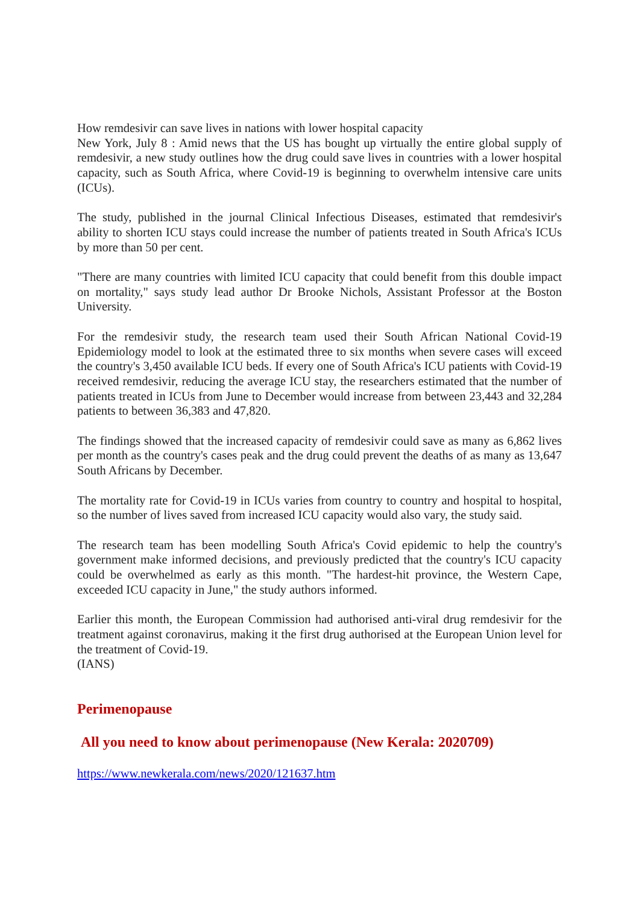How remdesivir can save lives in nations with lower hospital capacity
New York, July 8 : Amid news that the US has bought up virtually the entire global supply of remdesivir, a new study outlines how the drug could save lives in countries with a lower hospital capacity, such as South Africa, where Covid-19 is beginning to overwhelm intensive care units (ICUs).
The study, published in the journal Clinical Infectious Diseases, estimated that remdesivir's ability to shorten ICU stays could increase the number of patients treated in South Africa's ICUs by more than 50 per cent.
"There are many countries with limited ICU capacity that could benefit from this double impact on mortality," says study lead author Dr Brooke Nichols, Assistant Professor at the Boston University.
For the remdesivir study, the research team used their South African National Covid-19 Epidemiology model to look at the estimated three to six months when severe cases will exceed the country's 3,450 available ICU beds. If every one of South Africa's ICU patients with Covid-19 received remdesivir, reducing the average ICU stay, the researchers estimated that the number of patients treated in ICUs from June to December would increase from between 23,443 and 32,284 patients to between 36,383 and 47,820.
The findings showed that the increased capacity of remdesivir could save as many as 6,862 lives per month as the country's cases peak and the drug could prevent the deaths of as many as 13,647 South Africans by December.
The mortality rate for Covid-19 in ICUs varies from country to country and hospital to hospital, so the number of lives saved from increased ICU capacity would also vary, the study said.
The research team has been modelling South Africa's Covid epidemic to help the country's government make informed decisions, and previously predicted that the country's ICU capacity could be overwhelmed as early as this month. "The hardest-hit province, the Western Cape, exceeded ICU capacity in June," the study authors informed.
Earlier this month, the European Commission had authorised anti-viral drug remdesivir for the treatment against coronavirus, making it the first drug authorised at the European Union level for the treatment of Covid-19.
(IANS)
Perimenopause
All you need to know about perimenopause (New Kerala: 2020709)
https://www.newkerala.com/news/2020/121637.htm